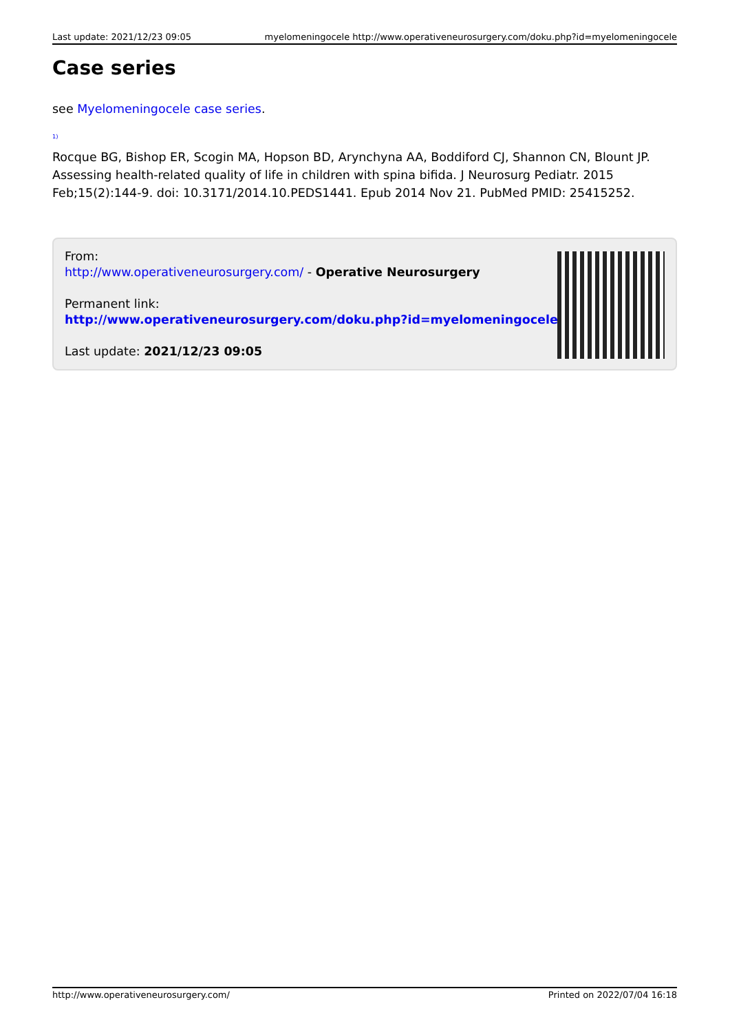Last update: 2021/12/23 09:05 myelomeningocele http://www.operativeneurosurgery.com/doku.php?id=myelomeningocele
Case series
see Myelomeningocele case series.
<sup>1)</sup>
Rocque BG, Bishop ER, Scogin MA, Hopson BD, Arynchyna AA, Boddiford CJ, Shannon CN, Blount JP. Assessing health-related quality of life in children with spina bifida. J Neurosurg Pediatr. 2015 Feb;15(2):144-9. doi: 10.3171/2014.10.PEDS1441. Epub 2014 Nov 21. PubMed PMID: 25415252.
From:
http://www.operativeneurosurgery.com/ - Operative Neurosurgery
Permanent link:
http://www.operativeneurosurgery.com/doku.php?id=myelomeningocele
Last update: 2021/12/23 09:05
http://www.operativeneurosurgery.com/ Printed on 2022/07/04 16:18